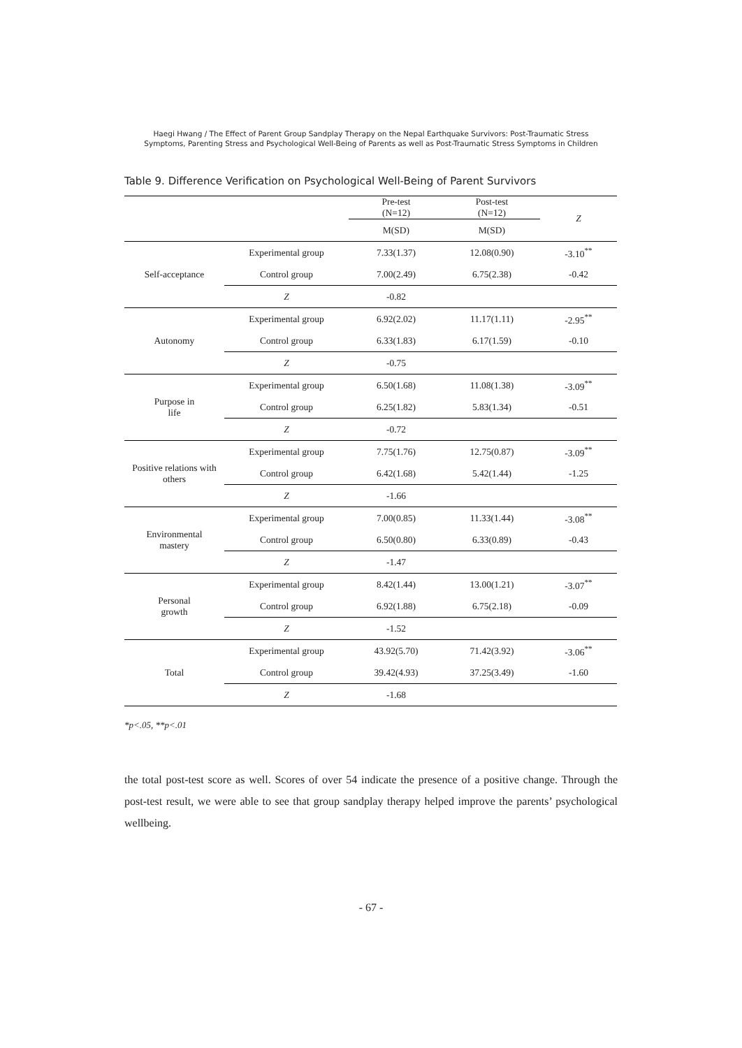Haegi Hwang / The Effect of Parent Group Sandplay Therapy on the Nepal Earthquake Survivors: Post-Traumatic Stress
Symptoms, Parenting Stress and Psychological Well-Being of Parents as well as Post-Traumatic Stress Symptoms in Children
Table 9. Difference Verification on Psychological Well-Being of Parent Survivors
| | | Pre-test (N=12) | Post-test (N=12) | Z |
| --- | --- | --- | --- | --- |
| | | M(SD) | M(SD) | |
| Self-acceptance | Experimental group | 7.33(1.37) | 12.08(0.90) | -3.10<sup>**</sup> |
| | Control group | 7.00(2.49) | 6.75(2.38) | -0.42 |
| | Z | -0.82 | | |
| Autonomy | Experimental group | 6.92(2.02) | 11.17(1.11) | -2.95<sup>**</sup> |
| | Control group | 6.33(1.83) | 6.17(1.59) | -0.10 |
| | Z | -0.75 | | |
| Purpose in life | Experimental group | 6.50(1.68) | 11.08(1.38) | -3.09<sup>**</sup> |
| | Control group | 6.25(1.82) | 5.83(1.34) | -0.51 |
| | Z | -0.72 | | |
| Positive relations with others | Experimental group | 7.75(1.76) | 12.75(0.87) | -3.09<sup>**</sup> |
| | Control group | 6.42(1.68) | 5.42(1.44) | -1.25 |
| | Z | -1.66 | | |
| Environmental mastery | Experimental group | 7.00(0.85) | 11.33(1.44) | -3.08<sup>**</sup> |
| | Control group | 6.50(0.80) | 6.33(0.89) | -0.43 |
| | Z | -1.47 | | |
| Personal growth | Experimental group | 8.42(1.44) | 13.00(1.21) | -3.07<sup>**</sup> |
| | Control group | 6.92(1.88) | 6.75(2.18) | -0.09 |
| | Z | -1.52 | | |
| Total | Experimental group | 43.92(5.70) | 71.42(3.92) | -3.06<sup>**</sup> |
| | Control group | 39.42(4.93) | 37.25(3.49) | -1.60 |
| | Z | -1.68 | | |
*p<.05, **p<.01
the total post-test score as well. Scores of over 54 indicate the presence of a positive change. Through the post-test result, we were able to see that group sandplay therapy helped improve the parents’ psychological wellbeing.
- 67 -